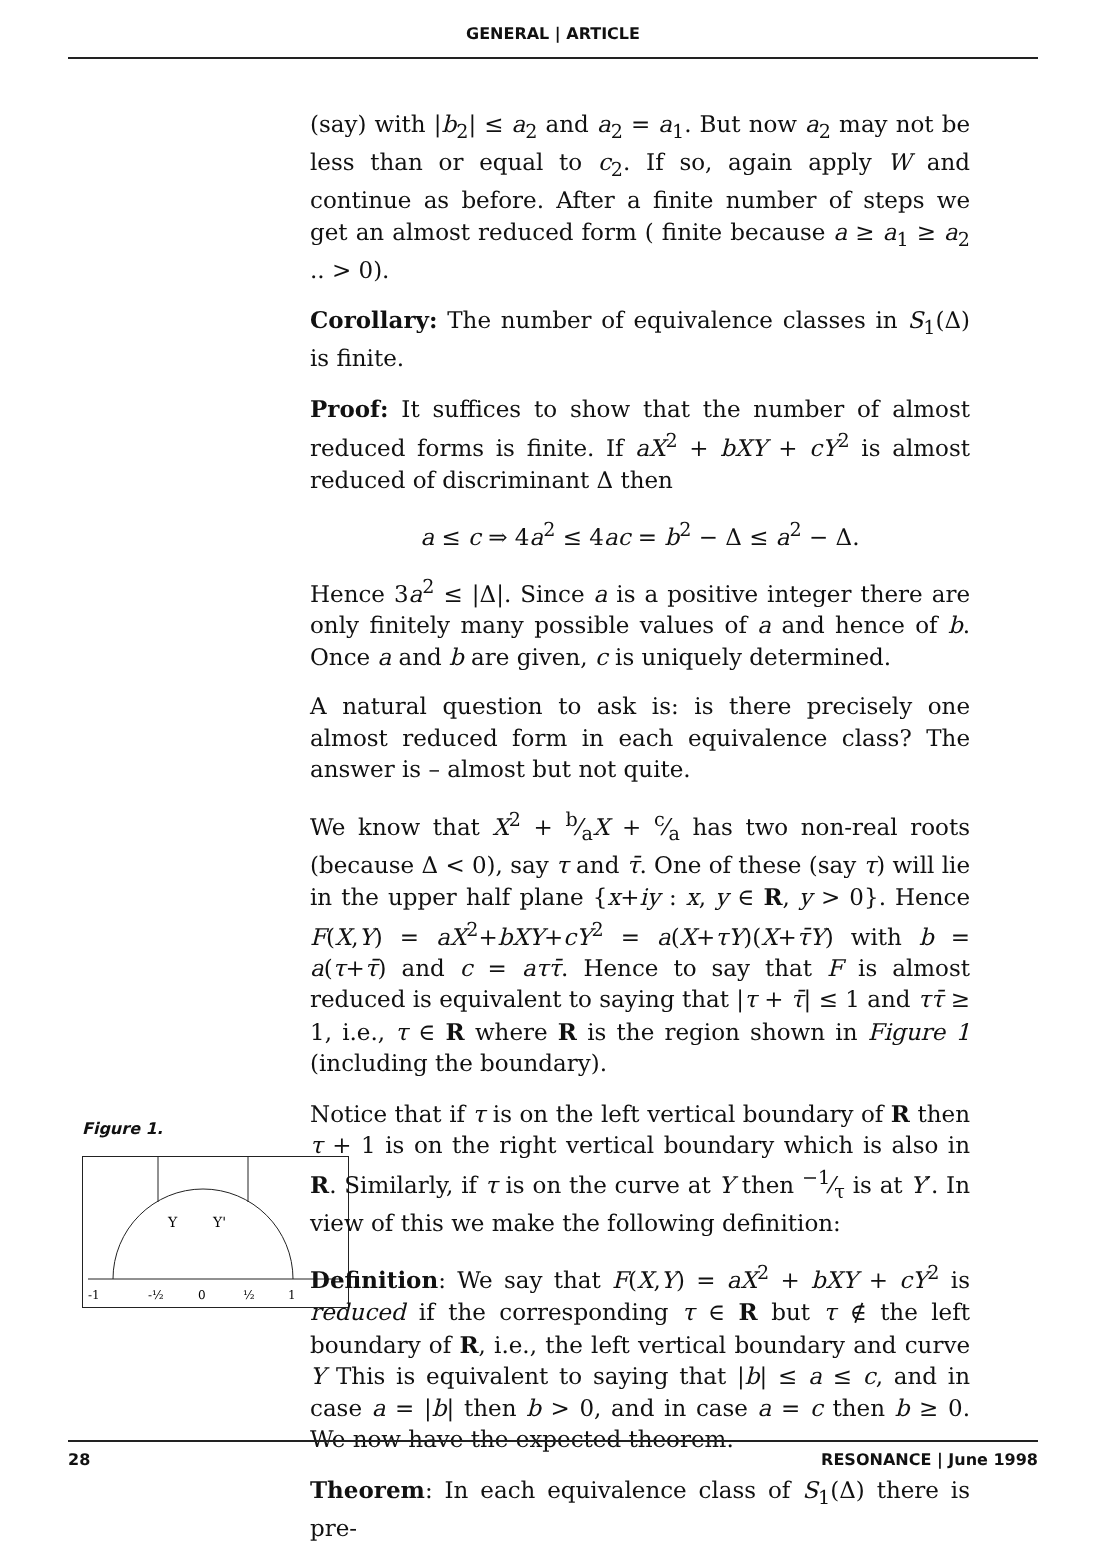GENERAL | ARTICLE
Figure 1.
Y
Y'
-1
-½
0
½
1
(say) with |b<sub>2</sub>| ≤ a<sub>2</sub> and a<sub>2</sub> = a<sub>1</sub>. But now a<sub>2</sub> may not be less than or equal to c<sub>2</sub>. If so, again apply W and continue as before. After a finite number of steps we get an almost reduced form ( finite because a ≥ a<sub>1</sub> ≥ a<sub>2</sub> .. > 0).
Corollary: The number of equivalence classes in S<sub>1</sub>(Δ) is finite.
Proof: It suffices to show that the number of almost reduced forms is finite. If aX<sup>2</sup> + bXY + cY<sup>2</sup> is almost reduced of discriminant Δ then
a ≤ c ⇒ 4a<sup>2</sup> ≤ 4ac = b<sup>2</sup> − Δ ≤ a<sup>2</sup> − Δ.
Hence 3a<sup>2</sup> ≤ |Δ|. Since a is a positive integer there are only finitely many possible values of a and hence of b. Once a and b are given, c is uniquely determined.
A natural question to ask is: is there precisely one almost reduced form in each equivalence class? The answer is – almost but not quite.
We know that X<sup>2</sup> + b⁄aX + c⁄a has two non-real roots (because Δ < 0), say τ and τ̄. One of these (say τ) will lie in the upper half plane {x+iy : x, y ∈ R, y > 0}. Hence F(X,Y) = aX<sup>2</sup>+bXY+cY<sup>2</sup> = a(X+τY)(X+τ̄Y) with b = a(τ+τ̄) and c = aττ̄. Hence to say that F is almost reduced is equivalent to saying that |τ + τ̄| ≤ 1 and ττ̄ ≥ 1, i.e., τ ∈ R where R is the region shown in Figure 1 (including the boundary).
Notice that if τ is on the left vertical boundary of R then τ + 1 is on the right vertical boundary which is also in R. Similarly, if τ is on the curve at Y then −1⁄τ is at Y′. In view of this we make the following definition:
Definition: We say that F(X,Y) = aX<sup>2</sup> + bXY + cY<sup>2</sup> is reduced if the corresponding τ ∈ R but τ ∉ the left boundary of R, i.e., the left vertical boundary and curve Y This is equivalent to saying that |b| ≤ a ≤ c, and in case a = |b| then b > 0, and in case a = c then b ≥ 0. We now have the expected theorem.
Theorem: In each equivalence class of S<sub>1</sub>(Δ) there is pre-
28 RESONANCE | June 1998